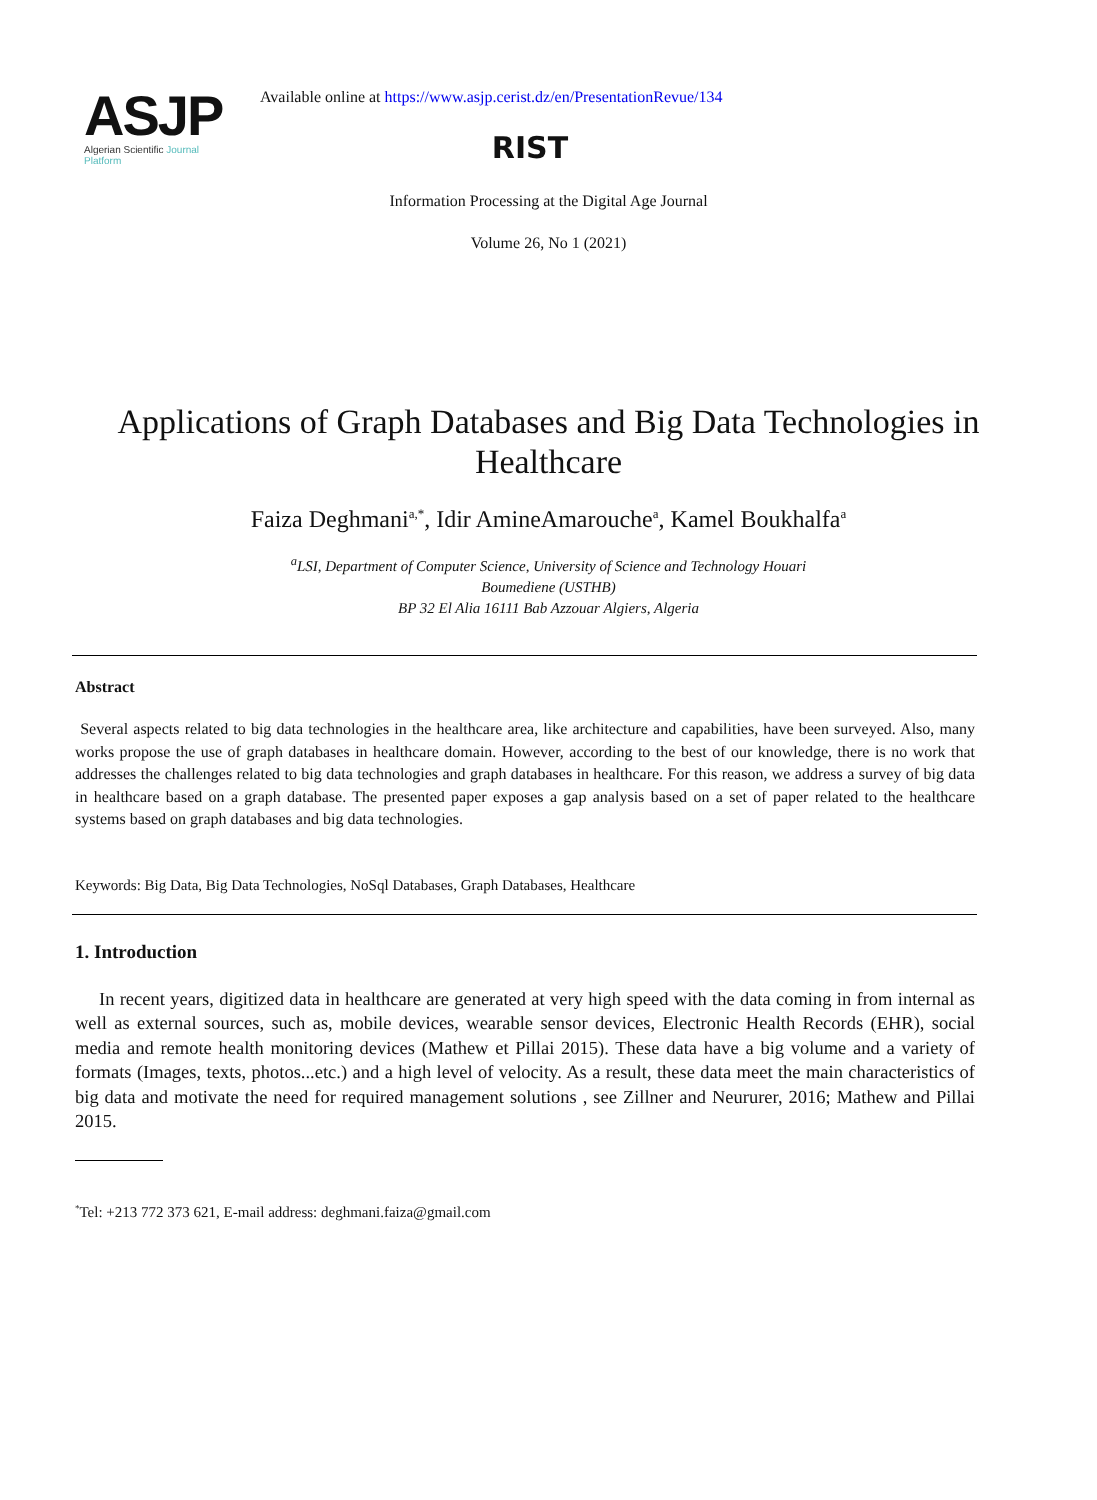ASJP
Algerian Scientific Journal Platform
Available online at https://www.asjp.cerist.dz/en/PresentationRevue/134
RIST
Information Processing at the Digital Age Journal
Volume 26, No 1 (2021)
Applications of Graph Databases and Big Data Technologies in Healthcare
Faiza Deghmani<sup>a,*</sup>, Idir AmineAmarouche<sup>a</sup>, Kamel Boukhalfa<sup>a</sup>
<sup>a</sup> LSI, Department of Computer Science, University of Science and Technology Houari
Boumediene (USTHB)
BP 32 El Alia 16111 Bab Azzouar Algiers, Algeria
Abstract
Several aspects related to big data technologies in the healthcare area, like architecture and capabilities, have been surveyed. Also, many works propose the use of graph databases in healthcare domain. However, according to the best of our knowledge, there is no work that addresses the challenges related to big data technologies and graph databases in healthcare. For this reason, we address a survey of big data in healthcare based on a graph database. The presented paper exposes a gap analysis based on a set of paper related to the healthcare systems based on graph databases and big data technologies.
Keywords: Big Data, Big Data Technologies, NoSql Databases, Graph Databases, Healthcare
1. Introduction
In recent years, digitized data in healthcare are generated at very high speed with the data coming in from internal as well as external sources, such as, mobile devices, wearable sensor devices, Electronic Health Records (EHR), social media and remote health monitoring devices (Mathew et Pillai 2015). These data have a big volume and a variety of formats (Images, texts, photos...etc.) and a high level of velocity. As a result, these data meet the main characteristics of big data and motivate the need for required management solutions , see Zillner and Neururer, 2016; Mathew and Pillai 2015.
<sup>*</sup> Tel: +213 772 373 621, E-mail address: deghmani.faiza@gmail.com